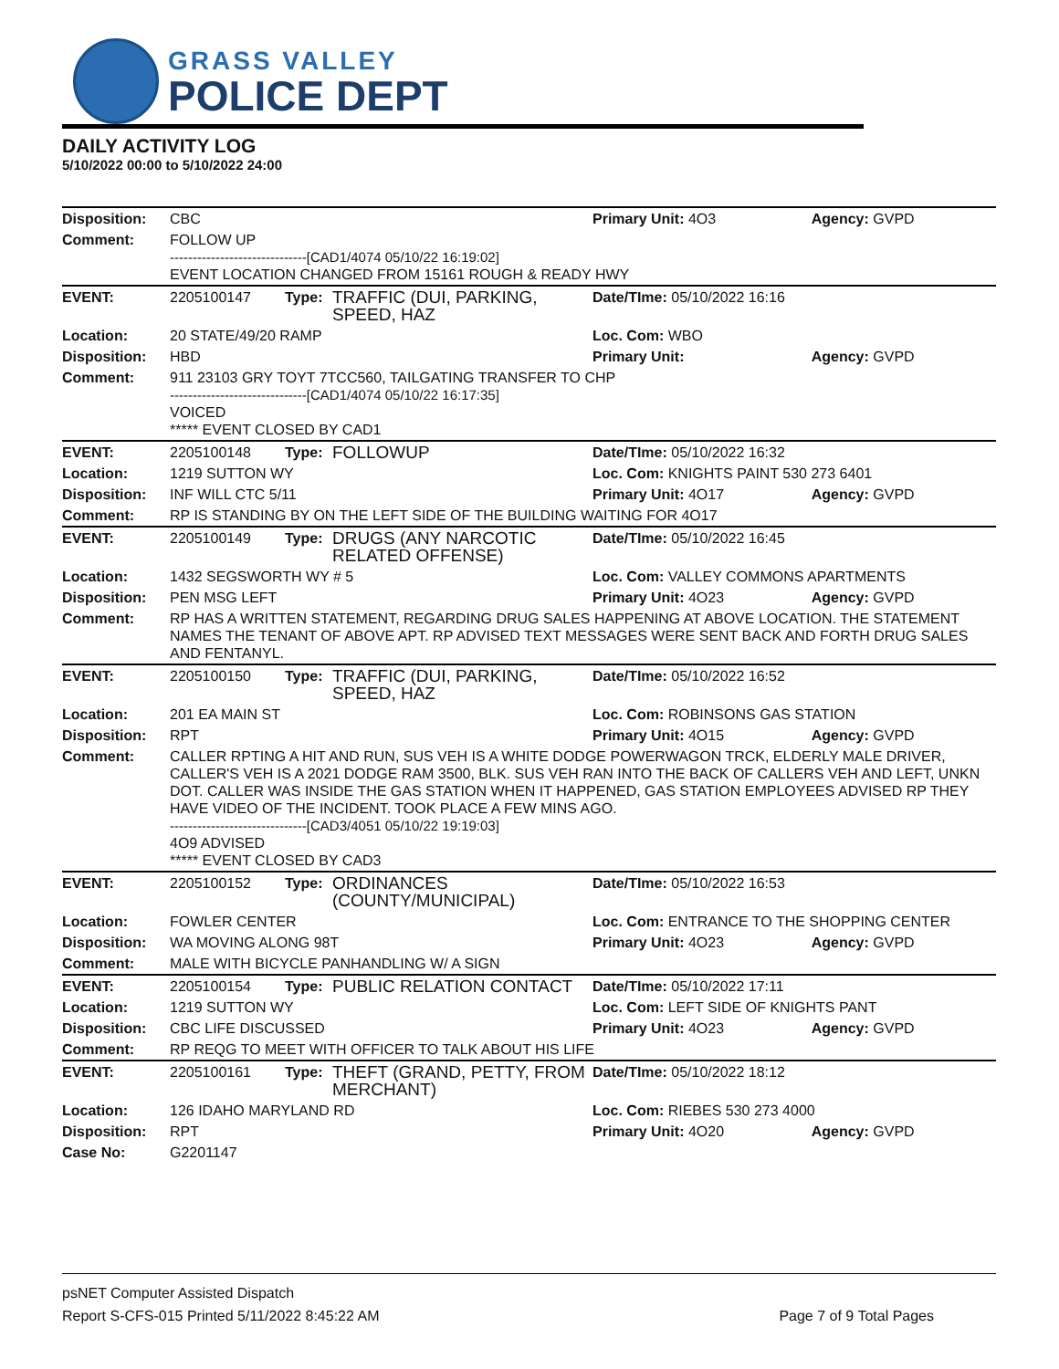GRASS VALLEY
POLICE DEPT
DAILY ACTIVITY LOG
5/10/2022 00:00 to 5/10/2022 24:00
| Disposition: | CBC | | | Primary Unit: 4O3 | Agency: GVPD |
| Comment: | FOLLOW UP ------------------------------[CAD1/4074 05/10/22 16:19:02] EVENT LOCATION CHANGED FROM 15161 ROUGH & READY HWY | | | | |
| EVENT: | 2205100147 | Type: | TRAFFIC (DUI, PARKING, SPEED, HAZ | Date/TIme: 05/10/2022 16:16 | |
| Location: | 20 STATE/49/20 RAMP | | | Loc. Com: WBO | |
| Disposition: | HBD | | | Primary Unit: | Agency: GVPD |
| Comment: | 911 23103 GRY TOYT 7TCC560, TAILGATING TRANSFER TO CHP ------------------------------[CAD1/4074 05/10/22 16:17:35] VOICED ***** EVENT CLOSED BY CAD1 | | | | |
| EVENT: | 2205100148 | Type: | FOLLOWUP | Date/TIme: 05/10/2022 16:32 | |
| Location: | 1219 SUTTON WY | | | Loc. Com: KNIGHTS PAINT 530 273 6401 | |
| Disposition: | INF WILL CTC 5/11 | | | Primary Unit: 4O17 | Agency: GVPD |
| Comment: | RP IS STANDING BY ON THE LEFT SIDE OF THE BUILDING WAITING FOR 4O17 | | | | |
| EVENT: | 2205100149 | Type: | DRUGS (ANY NARCOTIC RELATED OFFENSE) | Date/TIme: 05/10/2022 16:45 | |
| Location: | 1432 SEGSWORTH WY # 5 | | | Loc. Com: VALLEY COMMONS APARTMENTS | |
| Disposition: | PEN MSG LEFT | | | Primary Unit: 4O23 | Agency: GVPD |
| Comment: | RP HAS A WRITTEN STATEMENT, REGARDING DRUG SALES HAPPENING AT ABOVE LOCATION. THE STATEMENT NAMES THE TENANT OF ABOVE APT. RP ADVISED TEXT MESSAGES WERE SENT BACK AND FORTH DRUG SALES AND FENTANYL. | | | | |
| EVENT: | 2205100150 | Type: | TRAFFIC (DUI, PARKING, SPEED, HAZ | Date/TIme: 05/10/2022 16:52 | |
| Location: | 201 EA MAIN ST | | | Loc. Com: ROBINSONS GAS STATION | |
| Disposition: | RPT | | | Primary Unit: 4O15 | Agency: GVPD |
| Comment: | CALLER RPTING A HIT AND RUN, SUS VEH IS A WHITE DODGE POWERWAGON TRCK, ELDERLY MALE DRIVER, CALLER'S VEH IS A 2021 DODGE RAM 3500, BLK. SUS VEH RAN INTO THE BACK OF CALLERS VEH AND LEFT, UNKN DOT. CALLER WAS INSIDE THE GAS STATION WHEN IT HAPPENED, GAS STATION EMPLOYEES ADVISED RP THEY HAVE VIDEO OF THE INCIDENT. TOOK PLACE A FEW MINS AGO. ------------------------------[CAD3/4051 05/10/22 19:19:03] 4O9 ADVISED ***** EVENT CLOSED BY CAD3 | | | | |
| EVENT: | 2205100152 | Type: | ORDINANCES (COUNTY/MUNICIPAL) | Date/TIme: 05/10/2022 16:53 | |
| Location: | FOWLER CENTER | | | Loc. Com: ENTRANCE TO THE SHOPPING CENTER | |
| Disposition: | WA MOVING ALONG 98T | | | Primary Unit: 4O23 | Agency: GVPD |
| Comment: | MALE WITH BICYCLE PANHANDLING W/ A SIGN | | | | |
| EVENT: | 2205100154 | Type: | PUBLIC RELATION CONTACT | Date/TIme: 05/10/2022 17:11 | |
| Location: | 1219 SUTTON WY | | | Loc. Com: LEFT SIDE OF KNIGHTS PANT | |
| Disposition: | CBC LIFE DISCUSSED | | | Primary Unit: 4O23 | Agency: GVPD |
| Comment: | RP REQG TO MEET WITH OFFICER TO TALK ABOUT HIS LIFE | | | | |
| EVENT: | 2205100161 | Type: | THEFT (GRAND, PETTY, FROM MERCHANT) | Date/TIme: 05/10/2022 18:12 | |
| Location: | 126 IDAHO MARYLAND RD | | | Loc. Com: RIEBES 530 273 4000 | |
| Disposition: | RPT | | | Primary Unit: 4O20 | Agency: GVPD |
| Case No: | G2201147 | | | | |
psNET Computer Assisted Dispatch
Report S-CFS-015 Printed 5/11/2022 8:45:22 AM Page 7 of 9 Total Pages